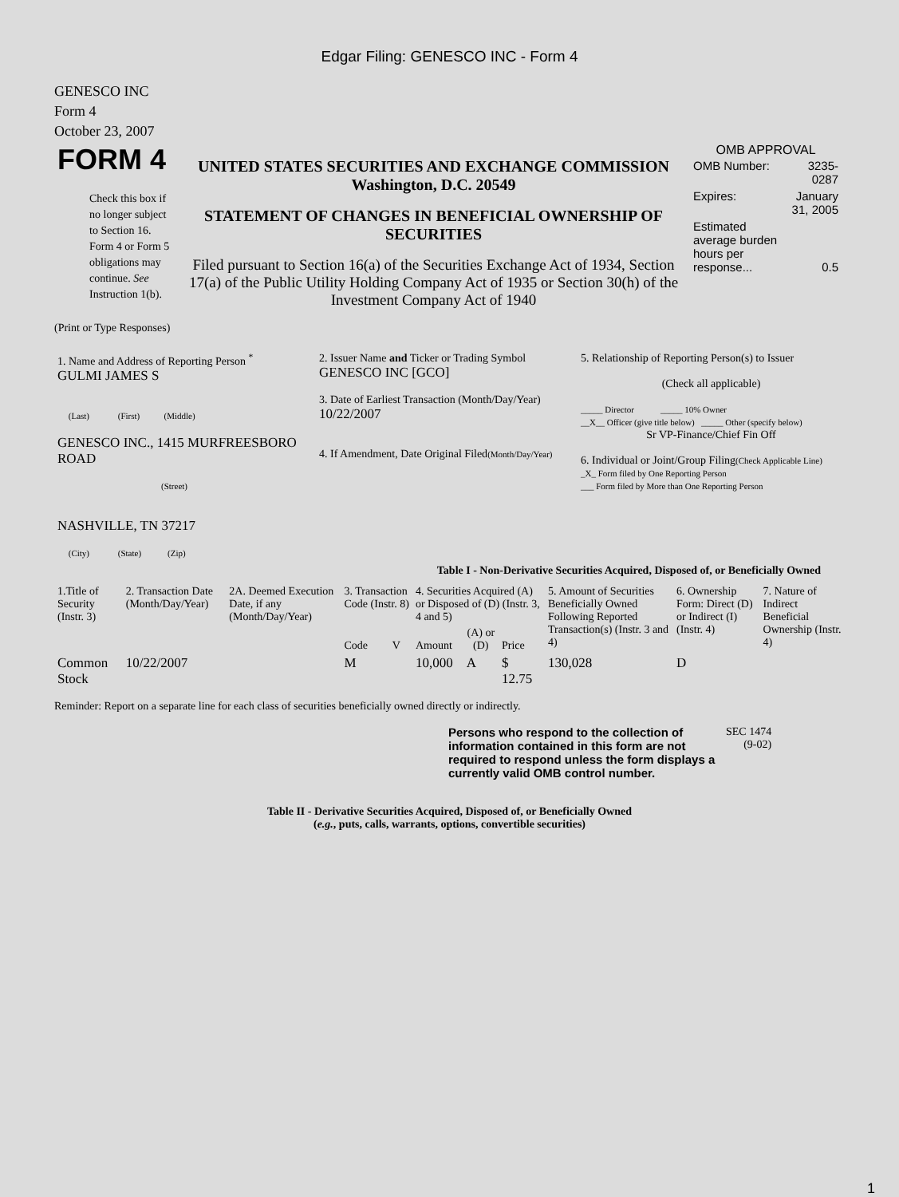Edgar Filing: GENESCO INC - Form 4
GENESCO INC
Form 4
October 23, 2007
| FORM 4 Check this box if no longer subject to Section 16. Form 4 or Form 5 obligations may continue. See Instruction 1(b). | UNITED STATES SECURITIES AND EXCHANGE COMMISSION Washington, D.C. 20549 STATEMENT OF CHANGES IN BENEFICIAL OWNERSHIP OF SECURITIES Filed pursuant to Section 16(a) of the Securities Exchange Act of 1934, Section 17(a) of the Public Utility Holding Company Act of 1935 or Section 30(h) of the Investment Company Act of 1940 | OMB APPROVAL / OMB Number: / 3235-0287 / / Expires: / January 31, 2005 / / Estimated average burden hours per response... / 0.5 / |
(Print or Type Responses)
| 1. Name and Address of Reporting Person <sup>*</sup> GULMI JAMES S (Last) (First) (Middle) GENESCO INC., 1415 MURFREESBORO ROAD (Street) NASHVILLE, TN 37217 (City) (State) (Zip) | 2. Issuer Name and Ticker or Trading Symbol GENESCO INC [GCO] 3. Date of Earliest Transaction (Month/Day/Year) 10/22/2007 4. If Amendment, Date Original Filed (Month/Day/Year) | 5. Relationship of Reporting Person(s) to Issuer (Check all applicable) _____ Director _____ 10% Owner __X__ Officer (give title below) _____ Other (specify below) Sr VP-Finance/Chief Fin Off 6. Individual or Joint/Group Filing (Check Applicable Line) _X_ Form filed by One Reporting Person ___ Form filed by More than One Reporting Person |
Table I - Non-Derivative Securities Acquired, Disposed of, or Beneficially Owned
| 1.Title of Security (Instr. 3) | 2. Transaction Date (Month/Day/Year) | 2A. Deemed Execution Date, if any (Month/Day/Year) | 3. Transaction Code (Instr. 8) | | 4. Securities Acquired (A) or Disposed of (D) (Instr. 3, 4 and 5) | | | 5. Amount of Securities Beneficially Owned Following Reported Transaction(s) (Instr. 3 and 4) | 6. Ownership Form: Direct (D) or Indirect (I) (Instr. 4) | 7. Nature of Indirect Beneficial Ownership (Instr. 4) |
| --- | --- | --- | --- | --- | --- | --- | --- | --- | --- | --- |
| | | | Code | V | Amount | (A) or (D) | Price | | | |
| Common Stock | 10/22/2007 | | M | | 10,000 | A | $ 12.75 | 130,028 | D | |
Reminder: Report on a separate line for each class of securities beneficially owned directly or indirectly.
| Persons who respond to the collection of information contained in this form are not required to respond unless the form displays a currently valid OMB control number. | SEC 1474 (9-02) |
Table II - Derivative Securities Acquired, Disposed of, or Beneficially Owned
(e.g., puts, calls, warrants, options, convertible securities)
1